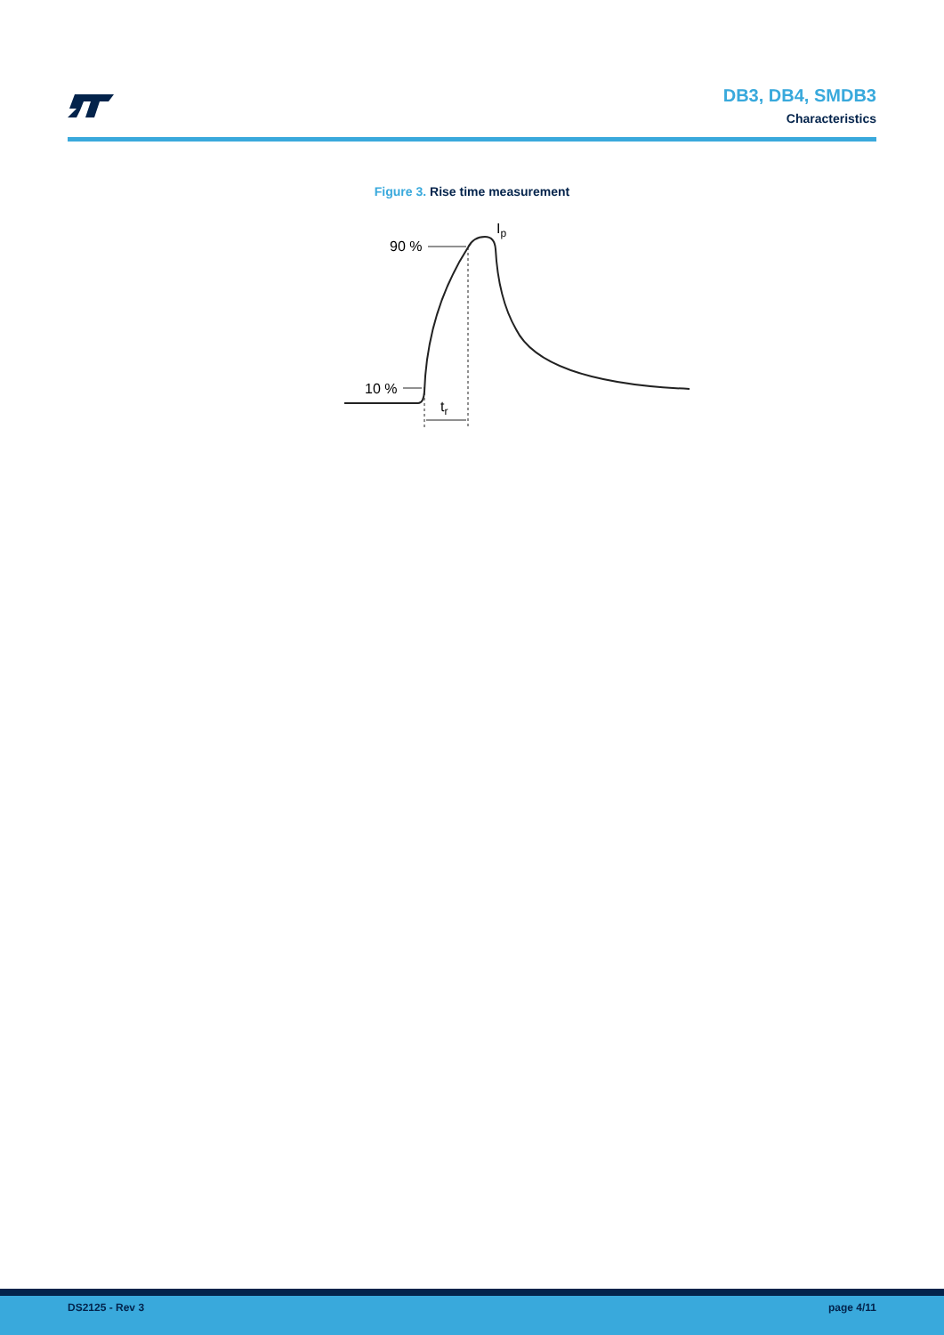DB3, DB4, SMDB3
Characteristics
Figure 3. Rise time measurement
90 %
10 %
Ip
tr
DS2125 - Rev 3 page 4/11